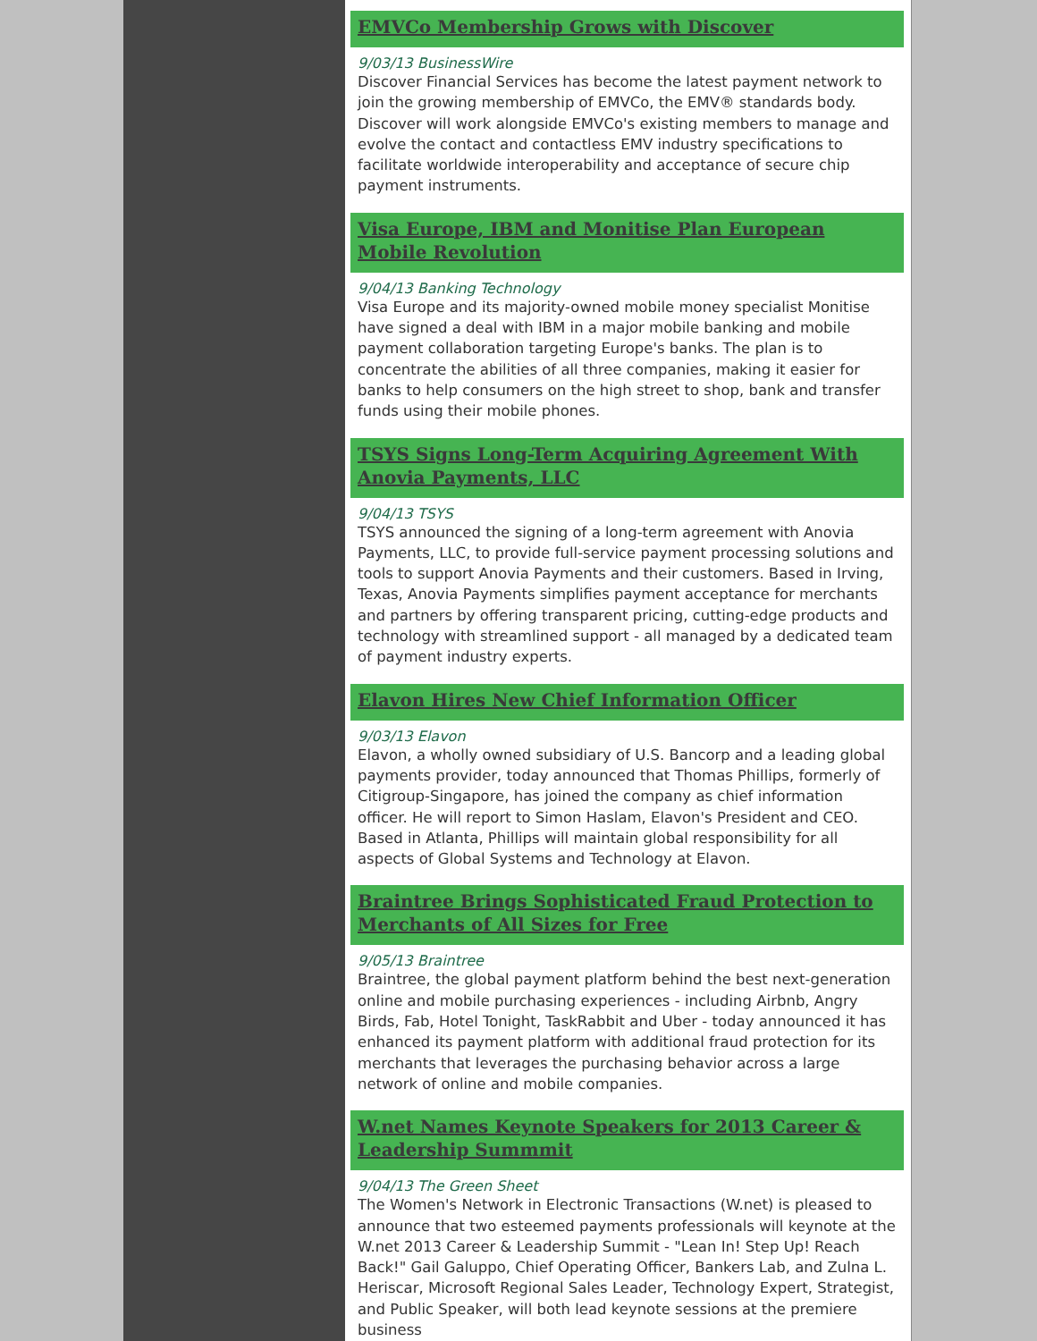EMVCo Membership Grows with Discover
9/03/13 BusinessWire
Discover Financial Services has become the latest payment network to join the growing membership of EMVCo, the EMV® standards body. Discover will work alongside EMVCo's existing members to manage and evolve the contact and contactless EMV industry specifications to facilitate worldwide interoperability and acceptance of secure chip payment instruments.
Visa Europe, IBM and Monitise Plan European Mobile Revolution
9/04/13 Banking Technology
Visa Europe and its majority-owned mobile money specialist Monitise have signed a deal with IBM in a major mobile banking and mobile payment collaboration targeting Europe's banks. The plan is to concentrate the abilities of all three companies, making it easier for banks to help consumers on the high street to shop, bank and transfer funds using their mobile phones.
TSYS Signs Long-Term Acquiring Agreement With Anovia Payments, LLC
9/04/13 TSYS
TSYS announced the signing of a long-term agreement with Anovia Payments, LLC, to provide full-service payment processing solutions and tools to support Anovia Payments and their customers. Based in Irving, Texas, Anovia Payments simplifies payment acceptance for merchants and partners by offering transparent pricing, cutting-edge products and technology with streamlined support - all managed by a dedicated team of payment industry experts.
Elavon Hires New Chief Information Officer
9/03/13 Elavon
Elavon, a wholly owned subsidiary of U.S. Bancorp and a leading global payments provider, today announced that Thomas Phillips, formerly of Citigroup-Singapore, has joined the company as chief information officer. He will report to Simon Haslam, Elavon's President and CEO. Based in Atlanta, Phillips will maintain global responsibility for all aspects of Global Systems and Technology at Elavon.
Braintree Brings Sophisticated Fraud Protection to Merchants of All Sizes for Free
9/05/13 Braintree
Braintree, the global payment platform behind the best next-generation online and mobile purchasing experiences - including Airbnb, Angry Birds, Fab, Hotel Tonight, TaskRabbit and Uber - today announced it has enhanced its payment platform with additional fraud protection for its merchants that leverages the purchasing behavior across a large network of online and mobile companies.
W.net Names Keynote Speakers for 2013 Career & Leadership Summmit
9/04/13 The Green Sheet
The Women's Network in Electronic Transactions (W.net) is pleased to announce that two esteemed payments professionals will keynote at the W.net 2013 Career & Leadership Summit - "Lean In! Step Up! Reach Back!" Gail Galuppo, Chief Operating Officer, Bankers Lab, and Zulna L. Heriscar, Microsoft Regional Sales Leader, Technology Expert, Strategist, and Public Speaker, will both lead keynote sessions at the premiere business